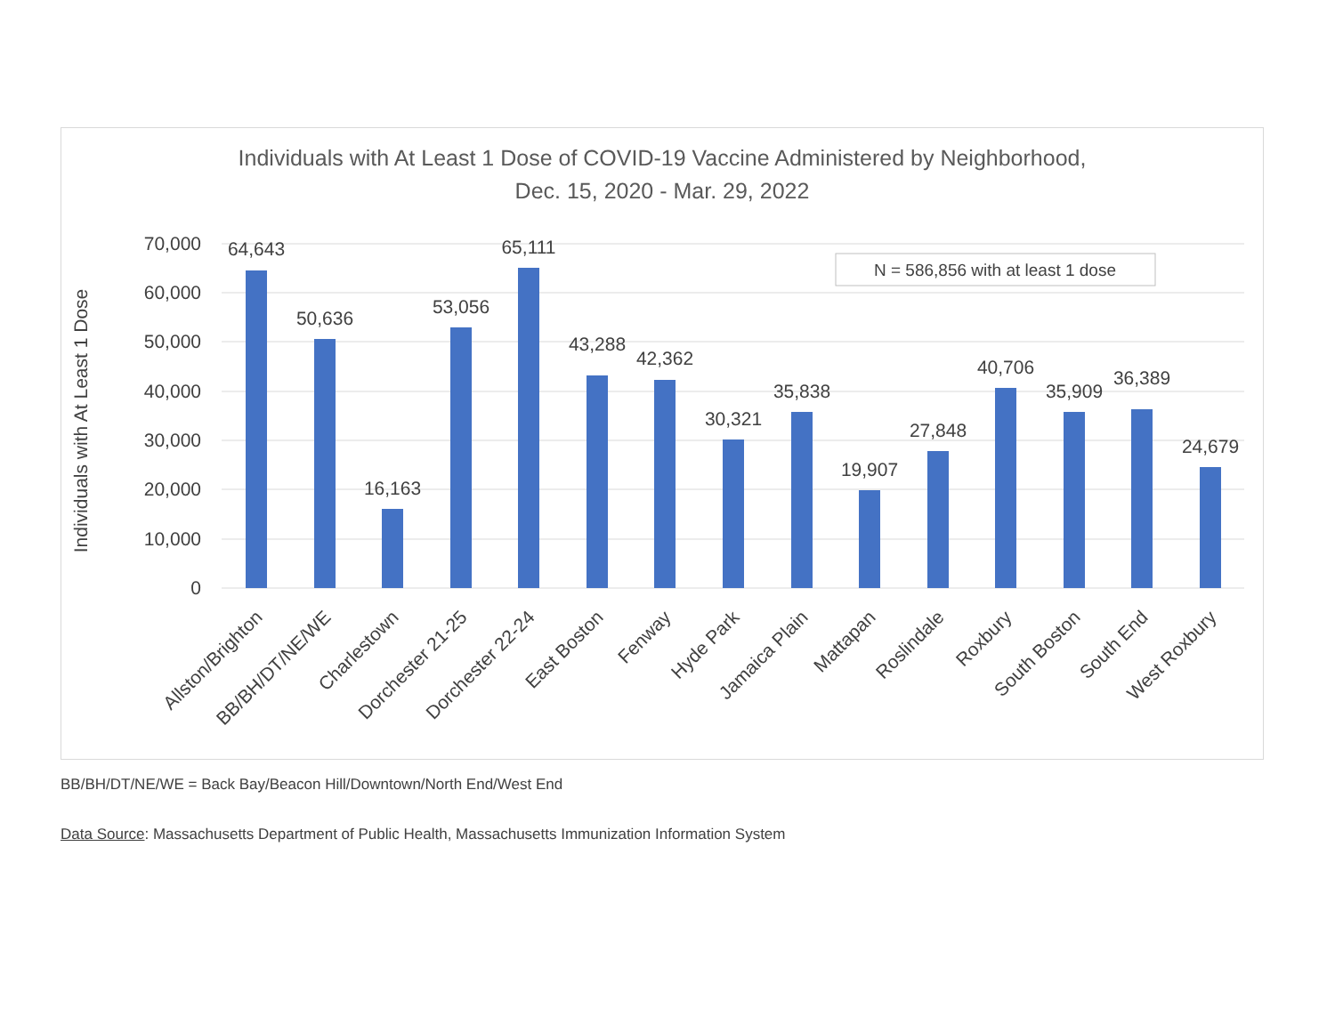Individuals with At Least 1 Dose of COVID-19 Vaccine Administered by Neighborhood,
Dec. 15, 2020 - Mar. 29, 2022
70,000
60,000
50,000
40,000
30,000
20,000
10,000
0
Individuals with At Least 1 Dose
N = 586,856 with at least 1 dose
64,643
50,636
16,163
53,056
65,111
43,288
42,362
30,321
35,838
19,907
27,848
40,706
35,909
36,389
24,679
Allston/Brighton
BB/BH/DT/NE/WE
Charlestown
Dorchester 21-25
Dorchester 22-24
East Boston
Fenway
Hyde Park
Jamaica Plain
Mattapan
Roslindale
Roxbury
South Boston
South End
West Roxbury
BB/BH/DT/NE/WE = Back Bay/Beacon Hill/Downtown/North End/West End
Data Source: Massachusetts Department of Public Health, Massachusetts Immunization Information System